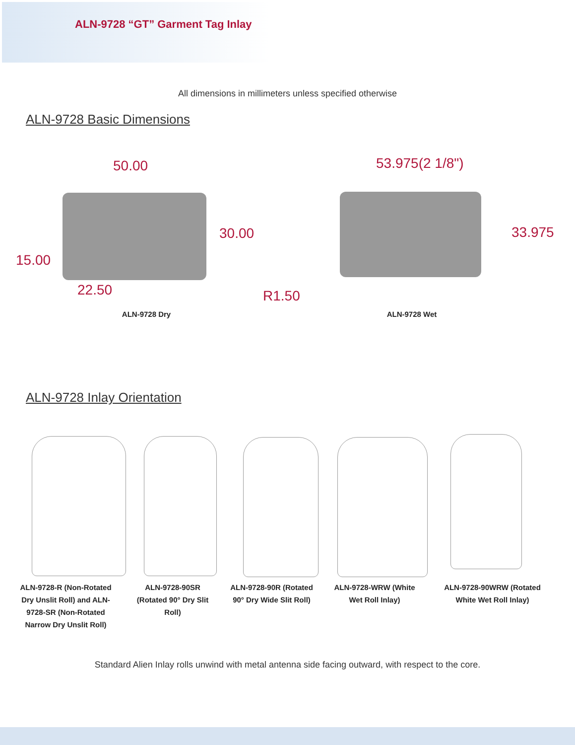ALN-9728 “GT” Garment Tag Inlay
All dimensions in millimeters unless specified otherwise
ALN-9728 Basic Dimensions
50.00
30.00
15.00
22.50
53.975(2 1/8")
33.975
R1.50
ALN-9728 Dry ALN-9728 Wet
ALN-9728 Inlay Orientation
ALN-9728-R (Non-Rotated Dry Unslit Roll) and ALN-9728-SR (Non-Rotated Narrow Dry Unslit Roll)
ALN-9728-90SR (Rotated 90° Dry Slit Roll)
ALN-9728-90R (Rotated 90° Dry Wide Slit Roll)
ALN-9728-WRW (White Wet Roll Inlay)
ALN-9728-90WRW (Rotated White Wet Roll Inlay)
Standard Alien Inlay rolls unwind with metal antenna side facing outward, with respect to the core.